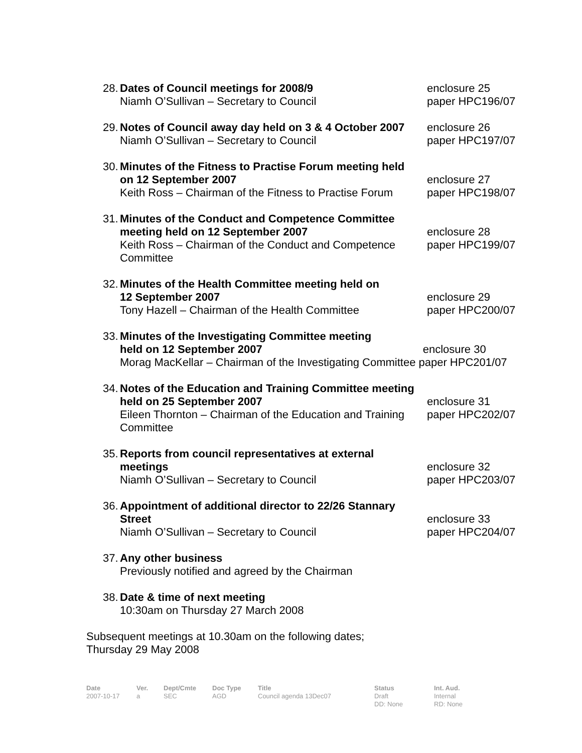28. Dates of Council meetings for 2008/9
Niamh O’Sullivan – Secretary to Council
enclosure 25
paper HPC196/07
29. Notes of Council away day held on 3 & 4 October 2007
Niamh O’Sullivan – Secretary to Council
enclosure 26
paper HPC197/07
30. Minutes of the Fitness to Practise Forum meeting held
on 12 September 2007
Keith Ross – Chairman of the Fitness to Practise Forum
enclosure 27
paper HPC198/07
31. Minutes of the Conduct and Competence Committee
meeting held on 12 September 2007
Keith Ross – Chairman of the Conduct and Competence Committee
enclosure 28
paper HPC199/07
32. Minutes of the Health Committee meeting held on
12 September 2007
Tony Hazell – Chairman of the Health Committee
enclosure 29
paper HPC200/07
33. Minutes of the Investigating Committee meeting
held on 12 September 2007 enclosure 30
Morag MacKellar – Chairman of the Investigating Committee paper HPC201/07
34. Notes of the Education and Training Committee meeting
held on 25 September 2007
Eileen Thornton – Chairman of the Education and Training Committee
enclosure 31
paper HPC202/07
35. Reports from council representatives at external
meetings
Niamh O’Sullivan – Secretary to Council
enclosure 32
paper HPC203/07
36. Appointment of additional director to 22/26 Stannary
Street
Niamh O’Sullivan – Secretary to Council
enclosure 33
paper HPC204/07
37. Any other business
Previously notified and agreed by the Chairman
38. Date & time of next meeting
10:30am on Thursday 27 March 2008
Subsequent meetings at 10.30am on the following dates;
Thursday 29 May 2008
Date
2007-10-17
Ver.
a
Dept/Cmte
SEC
Doc Type
AGD
Title
Council agenda 13Dec07
Status
Draft
DD: None
Int. Aud.
Internal
RD: None